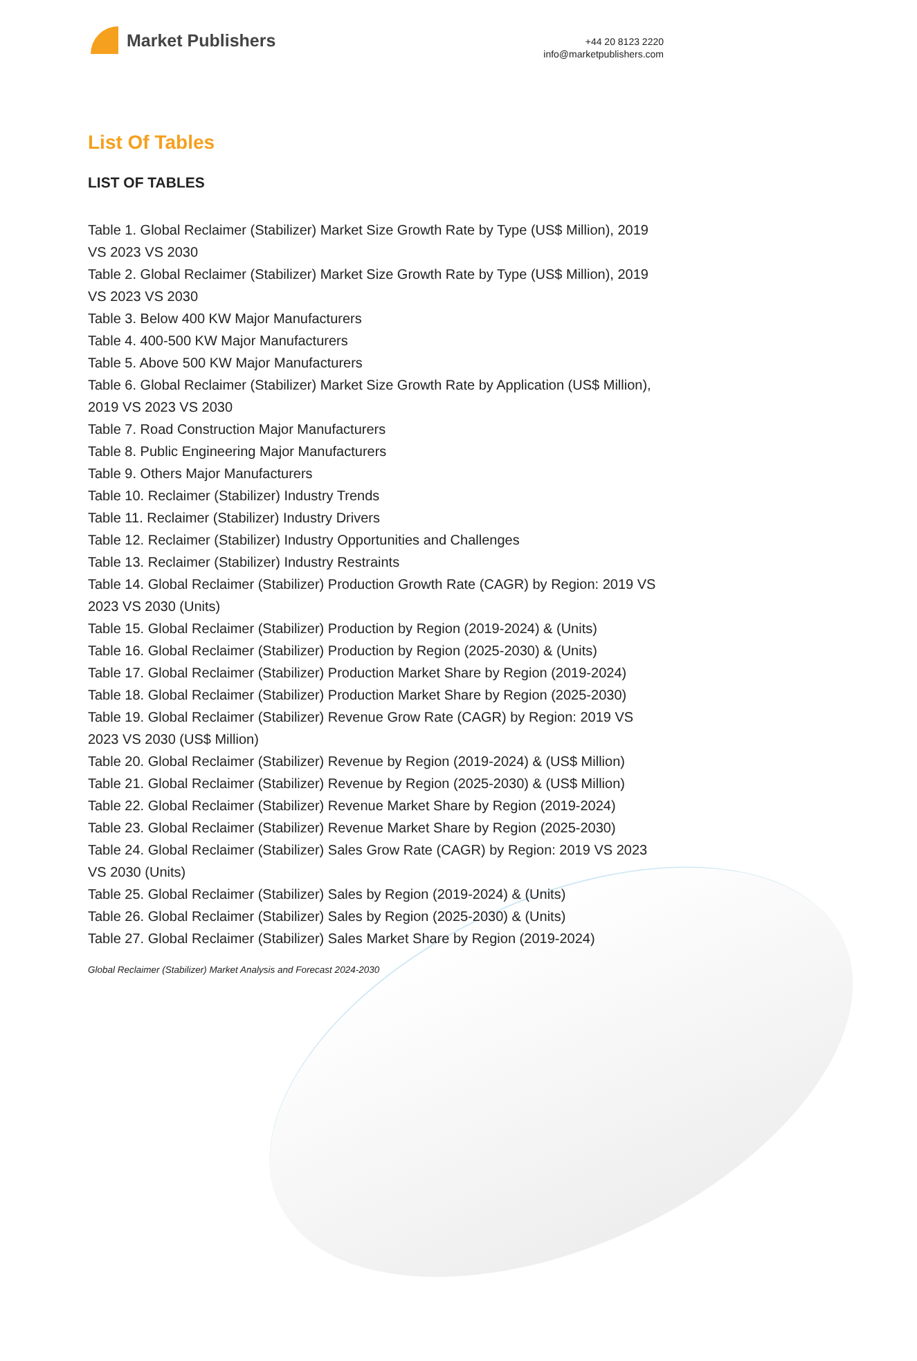Market Publishers
+44 20 8123 2220
info@marketpublishers.com
List Of Tables
LIST OF TABLES
Table 1. Global Reclaimer (Stabilizer) Market Size Growth Rate by Type (US$ Million), 2019 VS 2023 VS 2030
Table 2. Global Reclaimer (Stabilizer) Market Size Growth Rate by Type (US$ Million), 2019 VS 2023 VS 2030
Table 3. Below 400 KW Major Manufacturers
Table 4. 400-500 KW Major Manufacturers
Table 5. Above 500 KW Major Manufacturers
Table 6. Global Reclaimer (Stabilizer) Market Size Growth Rate by Application (US$ Million), 2019 VS 2023 VS 2030
Table 7. Road Construction Major Manufacturers
Table 8. Public Engineering Major Manufacturers
Table 9. Others Major Manufacturers
Table 10. Reclaimer (Stabilizer) Industry Trends
Table 11. Reclaimer (Stabilizer) Industry Drivers
Table 12. Reclaimer (Stabilizer) Industry Opportunities and Challenges
Table 13. Reclaimer (Stabilizer) Industry Restraints
Table 14. Global Reclaimer (Stabilizer) Production Growth Rate (CAGR) by Region: 2019 VS 2023 VS 2030 (Units)
Table 15. Global Reclaimer (Stabilizer) Production by Region (2019-2024) & (Units)
Table 16. Global Reclaimer (Stabilizer) Production by Region (2025-2030) & (Units)
Table 17. Global Reclaimer (Stabilizer) Production Market Share by Region (2019-2024)
Table 18. Global Reclaimer (Stabilizer) Production Market Share by Region (2025-2030)
Table 19. Global Reclaimer (Stabilizer) Revenue Grow Rate (CAGR) by Region: 2019 VS 2023 VS 2030 (US$ Million)
Table 20. Global Reclaimer (Stabilizer) Revenue by Region (2019-2024) & (US$ Million)
Table 21. Global Reclaimer (Stabilizer) Revenue by Region (2025-2030) & (US$ Million)
Table 22. Global Reclaimer (Stabilizer) Revenue Market Share by Region (2019-2024)
Table 23. Global Reclaimer (Stabilizer) Revenue Market Share by Region (2025-2030)
Table 24. Global Reclaimer (Stabilizer) Sales Grow Rate (CAGR) by Region: 2019 VS 2023 VS 2030 (Units)
Table 25. Global Reclaimer (Stabilizer) Sales by Region (2019-2024) & (Units)
Table 26. Global Reclaimer (Stabilizer) Sales by Region (2025-2030) & (Units)
Table 27. Global Reclaimer (Stabilizer) Sales Market Share by Region (2019-2024)
Global Reclaimer (Stabilizer) Market Analysis and Forecast 2024-2030